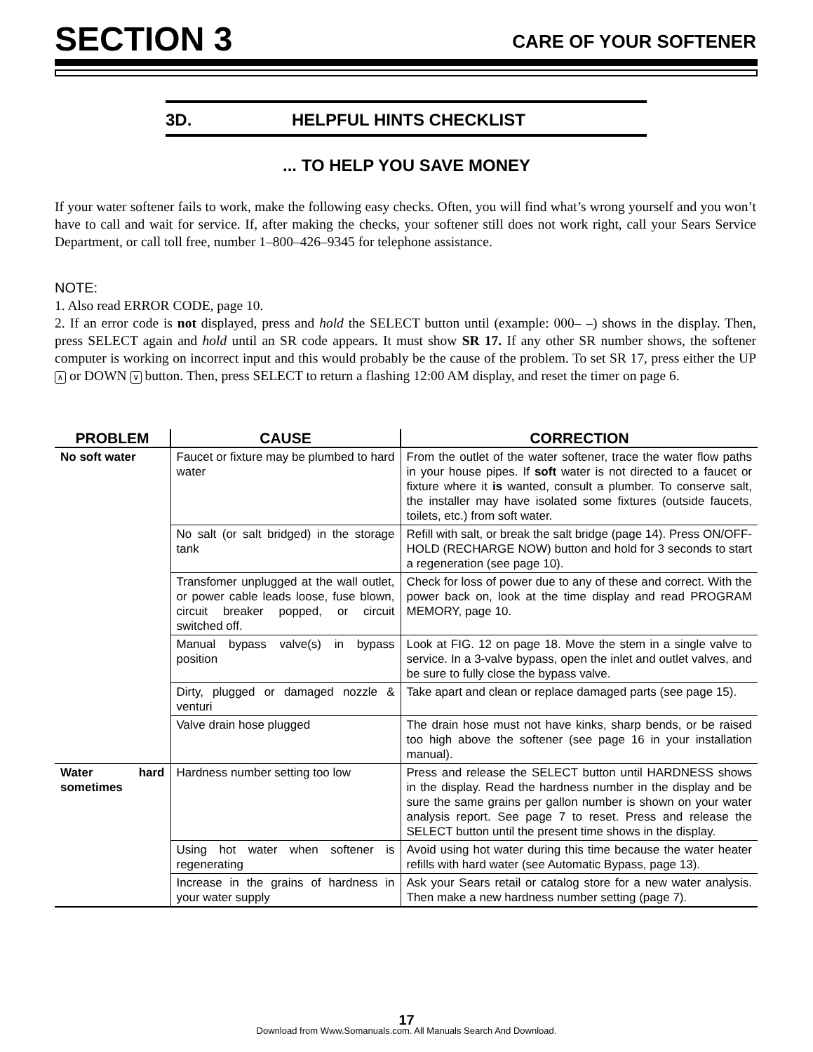SECTION 3
CARE OF YOUR SOFTENER
3D. HELPFUL HINTS CHECKLIST
... TO HELP YOU SAVE MONEY
If your water softener fails to work, make the following easy checks. Often, you will find what’s wrong yourself and you won’t have to call and wait for service. If, after making the checks, your softener still does not work right, call your Sears Service Department, or call toll free, number 1–800–426–9345 for telephone assistance.
NOTE:
1. Also read ERROR CODE, page 10.
2. If an error code is not displayed, press and hold the SELECT button until (example: 000– –) shows in the display. Then, press SELECT again and hold until an SR code appears. It must show SR 17. If any other SR number shows, the softener computer is working on incorrect input and this would probably be the cause of the problem. To set SR 17, press either the UP ∧ or DOWN ∨ button. Then, press SELECT to return a flashing 12:00 AM display, and reset the timer on page 6.
| PROBLEM | CAUSE | CORRECTION |
| --- | --- | --- |
| No soft water | Faucet or fixture may be plumbed to hard water | From the outlet of the water softener, trace the water flow paths in your house pipes. If soft water is not directed to a faucet or fixture where it is wanted, consult a plumber. To conserve salt, the installer may have isolated some fixtures (outside faucets, toilets, etc.) from soft water. |
| | No salt (or salt bridged) in the storage tank | Refill with salt, or break the salt bridge (page 14). Press ON/OFF-HOLD (RECHARGE NOW) button and hold for 3 seconds to start a regeneration (see page 10). |
| | Transfomer unplugged at the wall outlet, or power cable leads loose, fuse blown, circuit breaker popped, or circuit switched off. | Check for loss of power due to any of these and correct. With the power back on, look at the time display and read PROGRAM MEMORY, page 10. |
| | Manual bypass valve(s) in bypass position | Look at FIG. 12 on page 18. Move the stem in a single valve to service. In a 3-valve bypass, open the inlet and outlet valves, and be sure to fully close the bypass valve. |
| | Dirty, plugged or damaged nozzle & venturi | Take apart and clean or replace damaged parts (see page 15). |
| | Valve drain hose plugged | The drain hose must not have kinks, sharp bends, or be raised too high above the softener (see page 16 in your installation manual). |
| Water hard sometimes | Hardness number setting too low | Press and release the SELECT button until HARDNESS shows in the display. Read the hardness number in the display and be sure the same grains per gallon number is shown on your water analysis report. See page 7 to reset. Press and release the SELECT button until the present time shows in the display. |
| | Using hot water when softener is regenerating | Avoid using hot water during this time because the water heater refills with hard water (see Automatic Bypass, page 13). |
| | Increase in the grains of hardness in your water supply | Ask your Sears retail or catalog store for a new water analysis. Then make a new hardness number setting (page 7). |
17
Download from Www.Somanuals.com. All Manuals Search And Download.